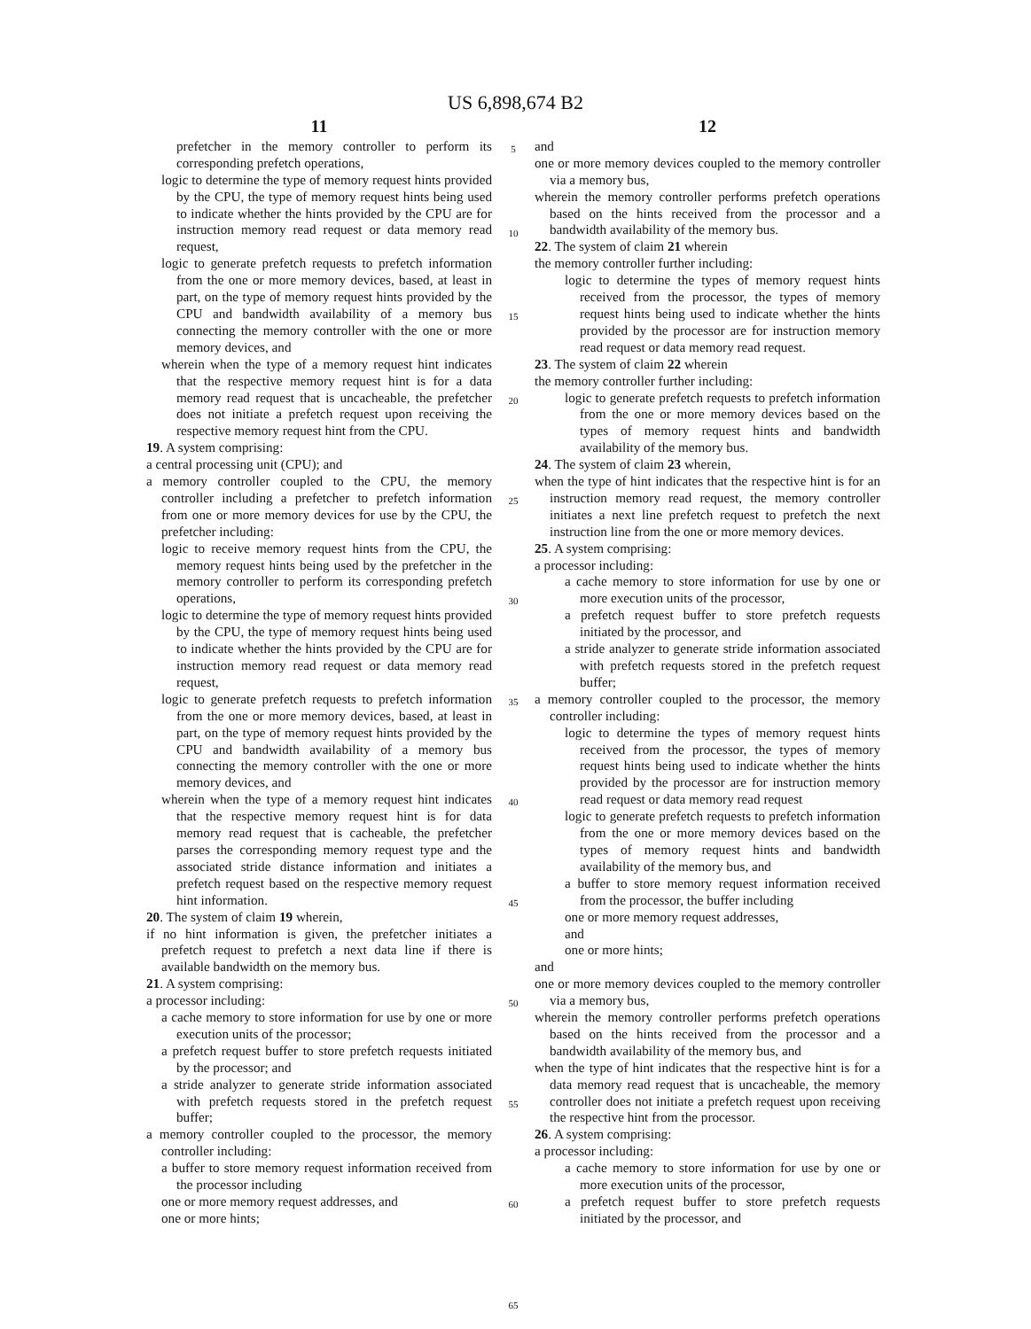US 6,898,674 B2
11
prefetcher in the memory controller to perform its corresponding prefetch operations,
logic to determine the type of memory request hints provided by the CPU, the type of memory request hints being used to indicate whether the hints provided by the CPU are for instruction memory read request or data memory read request,
logic to generate prefetch requests to prefetch information from the one or more memory devices, based, at least in part, on the type of memory request hints provided by the CPU and bandwidth availability of a memory bus connecting the memory controller with the one or more memory devices, and
wherein when the type of a memory request hint indicates that the respective memory request hint is for a data memory read request that is uncacheable, the prefetcher does not initiate a prefetch request upon receiving the respective memory request hint from the CPU.
19. A system comprising:
a central processing unit (CPU); and
a memory controller coupled to the CPU, the memory controller including a prefetcher to prefetch information from one or more memory devices for use by the CPU, the prefetcher including:
logic to receive memory request hints from the CPU, the memory request hints being used by the prefetcher in the memory controller to perform its corresponding prefetch operations,
logic to determine the type of memory request hints provided by the CPU, the type of memory request hints being used to indicate whether the hints provided by the CPU are for instruction memory read request or data memory read request,
logic to generate prefetch requests to prefetch information from the one or more memory devices, based, at least in part, on the type of memory request hints provided by the CPU and bandwidth availability of a memory bus connecting the memory controller with the one or more memory devices, and
wherein when the type of a memory request hint indicates that the respective memory request hint is for data memory read request that is cacheable, the prefetcher parses the corresponding memory request type and the associated stride distance information and initiates a prefetch request based on the respective memory request hint information.
20. The system of claim 19 wherein,
if no hint information is given, the prefetcher initiates a prefetch request to prefetch a next data line if there is available bandwidth on the memory bus.
21. A system comprising:
a processor including:
a cache memory to store information for use by one or more execution units of the processor;
a prefetch request buffer to store prefetch requests initiated by the processor; and
a stride analyzer to generate stride information associated with prefetch requests stored in the prefetch request buffer;
a memory controller coupled to the processor, the memory controller including:
a buffer to store memory request information received from the processor including
one or more memory request addresses, and
one or more hints;
5
10
15
20
25
30
35
40
45
50
55
60
65
12
and
one or more memory devices coupled to the memory controller via a memory bus,
wherein the memory controller performs prefetch operations based on the hints received from the processor and a bandwidth availability of the memory bus.
22. The system of claim 21 wherein
the memory controller further including:
logic to determine the types of memory request hints received from the processor, the types of memory request hints being used to indicate whether the hints provided by the processor are for instruction memory read request or data memory read request.
23. The system of claim 22 wherein
the memory controller further including:
logic to generate prefetch requests to prefetch information from the one or more memory devices based on the types of memory request hints and bandwidth availability of the memory bus.
24. The system of claim 23 wherein,
when the type of hint indicates that the respective hint is for an instruction memory read request, the memory controller initiates a next line prefetch request to prefetch the next instruction line from the one or more memory devices.
25. A system comprising:
a processor including:
a cache memory to store information for use by one or more execution units of the processor,
a prefetch request buffer to store prefetch requests initiated by the processor, and
a stride analyzer to generate stride information associated with prefetch requests stored in the prefetch request buffer;
a memory controller coupled to the processor, the memory controller including:
logic to determine the types of memory request hints received from the processor, the types of memory request hints being used to indicate whether the hints provided by the processor are for instruction memory read request or data memory read request
logic to generate prefetch requests to prefetch information from the one or more memory devices based on the types of memory request hints and bandwidth availability of the memory bus, and
a buffer to store memory request information received from the processor, the buffer including
one or more memory request addresses,
and
one or more hints;
and
one or more memory devices coupled to the memory controller via a memory bus,
wherein the memory controller performs prefetch operations based on the hints received from the processor and a bandwidth availability of the memory bus, and
when the type of hint indicates that the respective hint is for a data memory read request that is uncacheable, the memory controller does not initiate a prefetch request upon receiving the respective hint from the processor.
26. A system comprising:
a processor including:
a cache memory to store information for use by one or more execution units of the processor,
a prefetch request buffer to store prefetch requests initiated by the processor, and